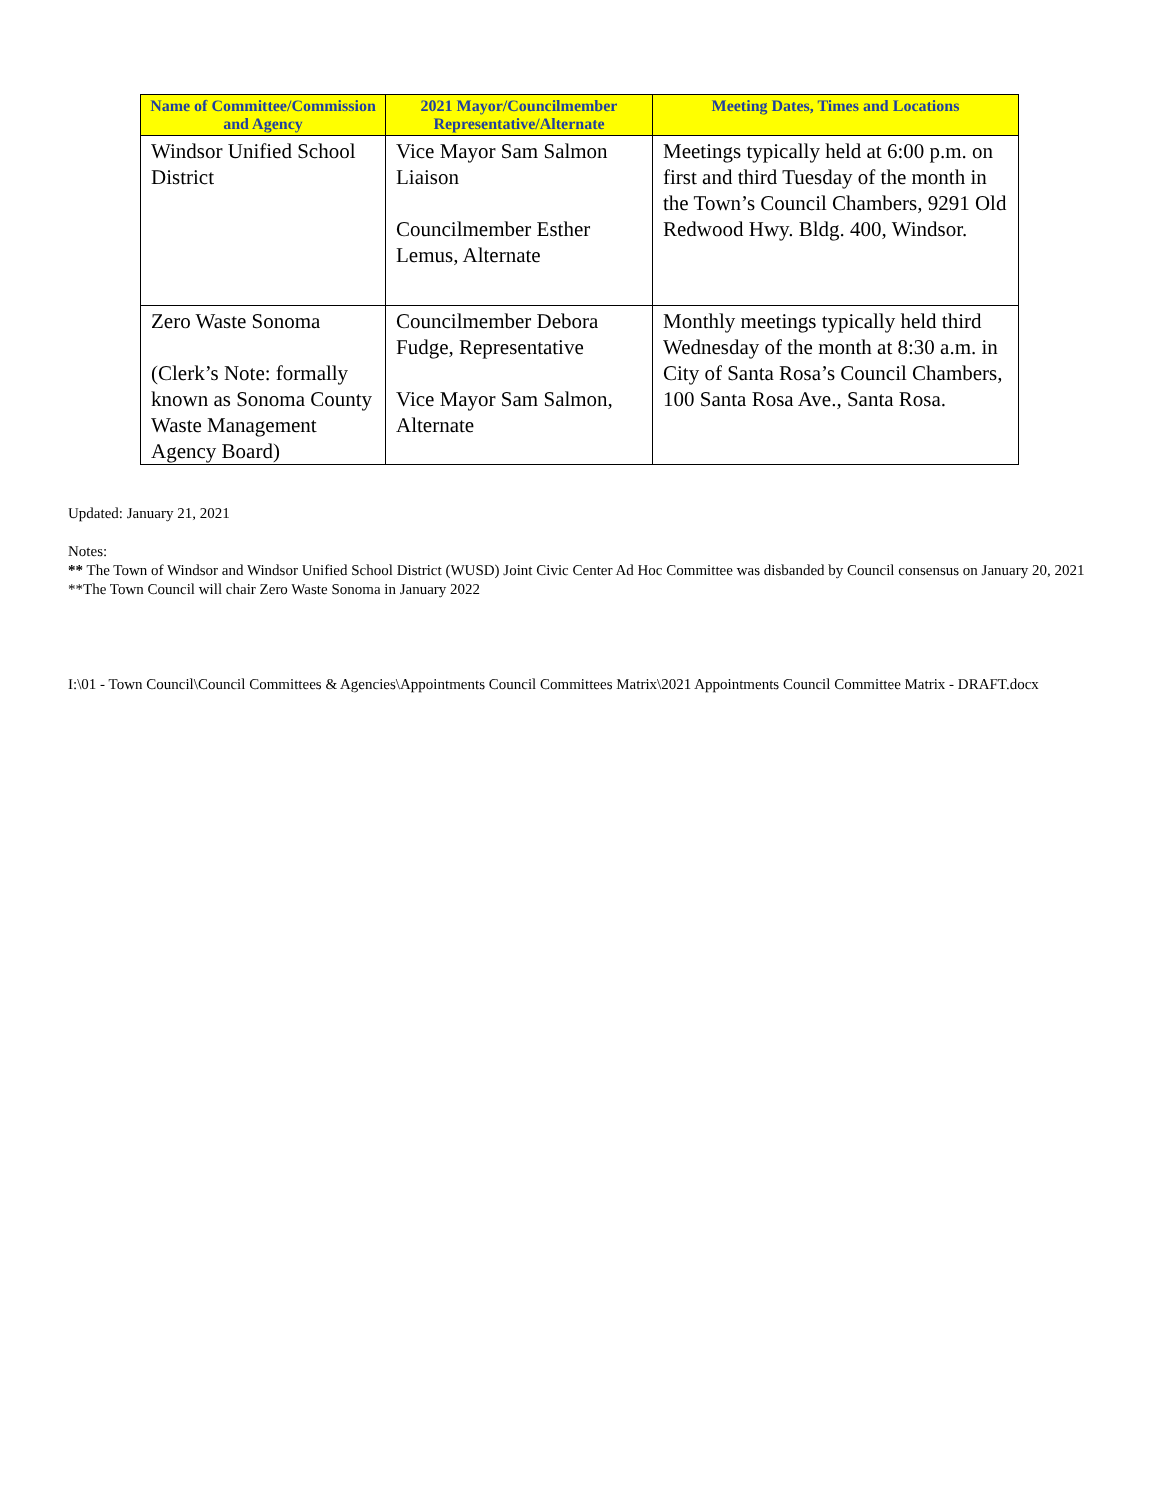| Name of Committee/Commission and Agency | 2021 Mayor/Councilmember Representative/Alternate | Meeting Dates, Times and Locations |
| --- | --- | --- |
| Windsor Unified School District | Vice Mayor Sam Salmon Liaison Councilmember Esther Lemus, Alternate | Meetings typically held at 6:00 p.m. on first and third Tuesday of the month in the Town’s Council Chambers, 9291 Old Redwood Hwy. Bldg. 400, Windsor. |
| Zero Waste Sonoma (Clerk’s Note: formally known as Sonoma County Waste Management Agency Board) | Councilmember Debora Fudge, Representative Vice Mayor Sam Salmon, Alternate | Monthly meetings typically held third Wednesday of the month at 8:30 a.m. in City of Santa Rosa’s Council Chambers, 100 Santa Rosa Ave., Santa Rosa. |
Updated: January 21, 2021
Notes:
** The Town of Windsor and Windsor Unified School District (WUSD) Joint Civic Center Ad Hoc Committee was disbanded by Council consensus on January 20, 2021
**The Town Council will chair Zero Waste Sonoma in January 2022
I:\01 - Town Council\Council Committees & Agencies\Appointments Council Committees Matrix\2021 Appointments Council Committee Matrix - DRAFT.docx